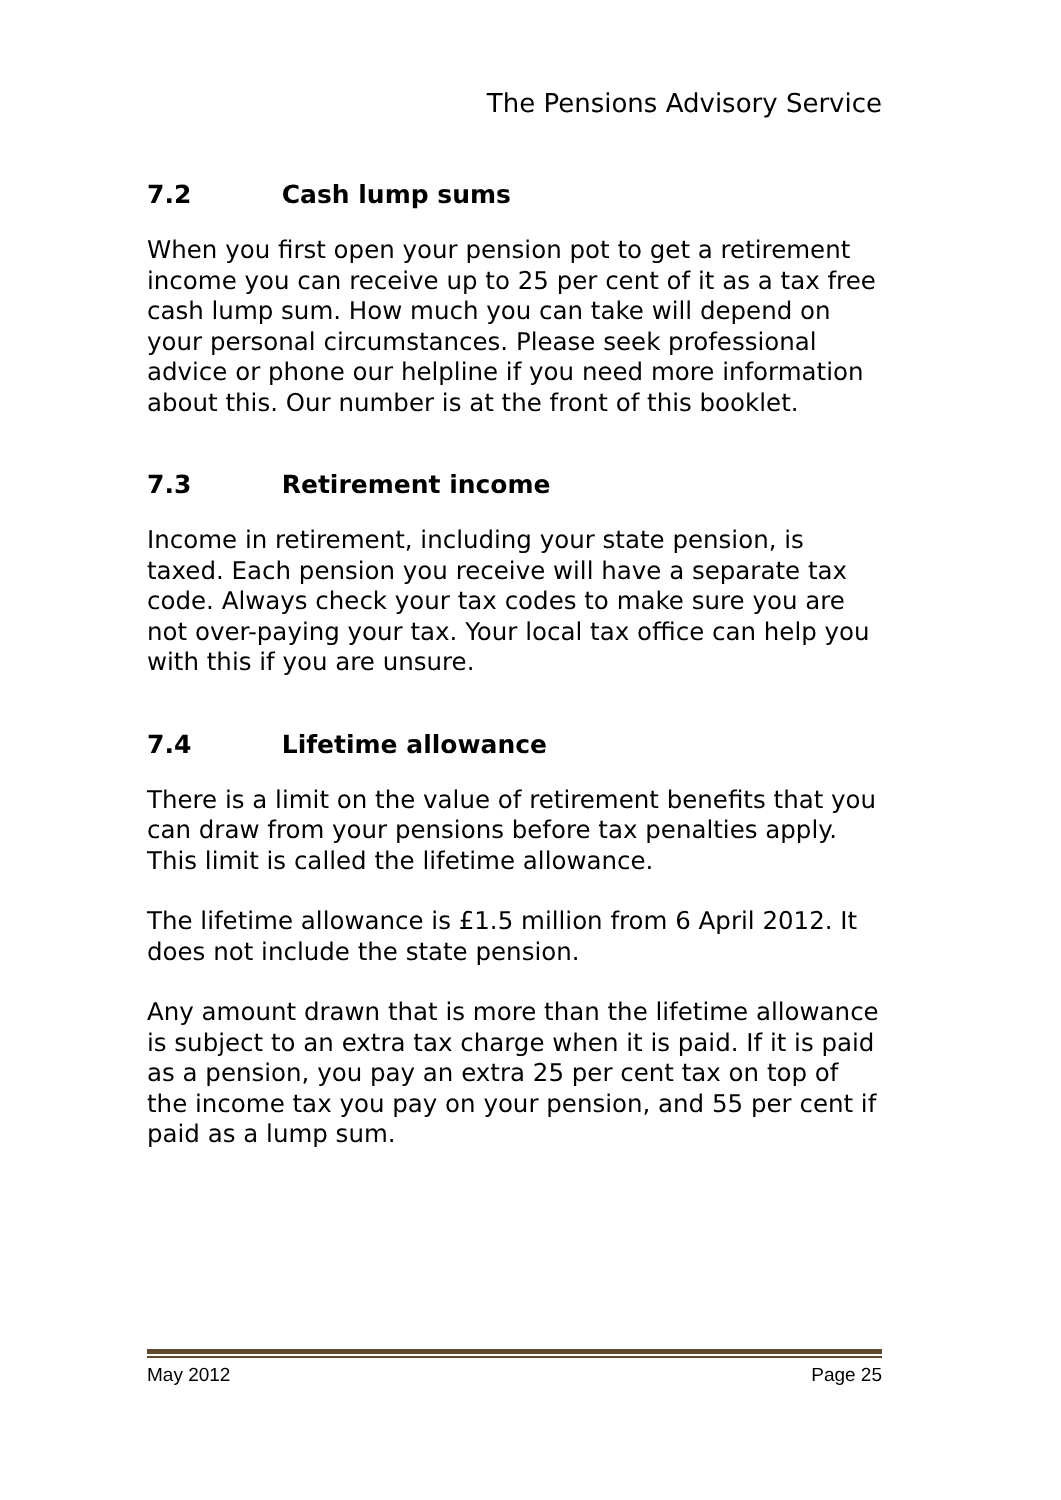The Pensions Advisory Service
7.2 Cash lump sums
When you first open your pension pot to get a retirement income you can receive up to 25 per cent of it as a tax free cash lump sum. How much you can take will depend on your personal circumstances. Please seek professional advice or phone our helpline if you need more information about this. Our number is at the front of this booklet.
7.3 Retirement income
Income in retirement, including your state pension, is taxed. Each pension you receive will have a separate tax code. Always check your tax codes to make sure you are not over-paying your tax. Your local tax office can help you with this if you are unsure.
7.4 Lifetime allowance
There is a limit on the value of retirement benefits that you can draw from your pensions before tax penalties apply. This limit is called the lifetime allowance.
The lifetime allowance is £1.5 million from 6 April 2012. It does not include the state pension.
Any amount drawn that is more than the lifetime allowance is subject to an extra tax charge when it is paid. If it is paid as a pension, you pay an extra 25 per cent tax on top of the income tax you pay on your pension, and 55 per cent if paid as a lump sum.
May 2012 Page 25